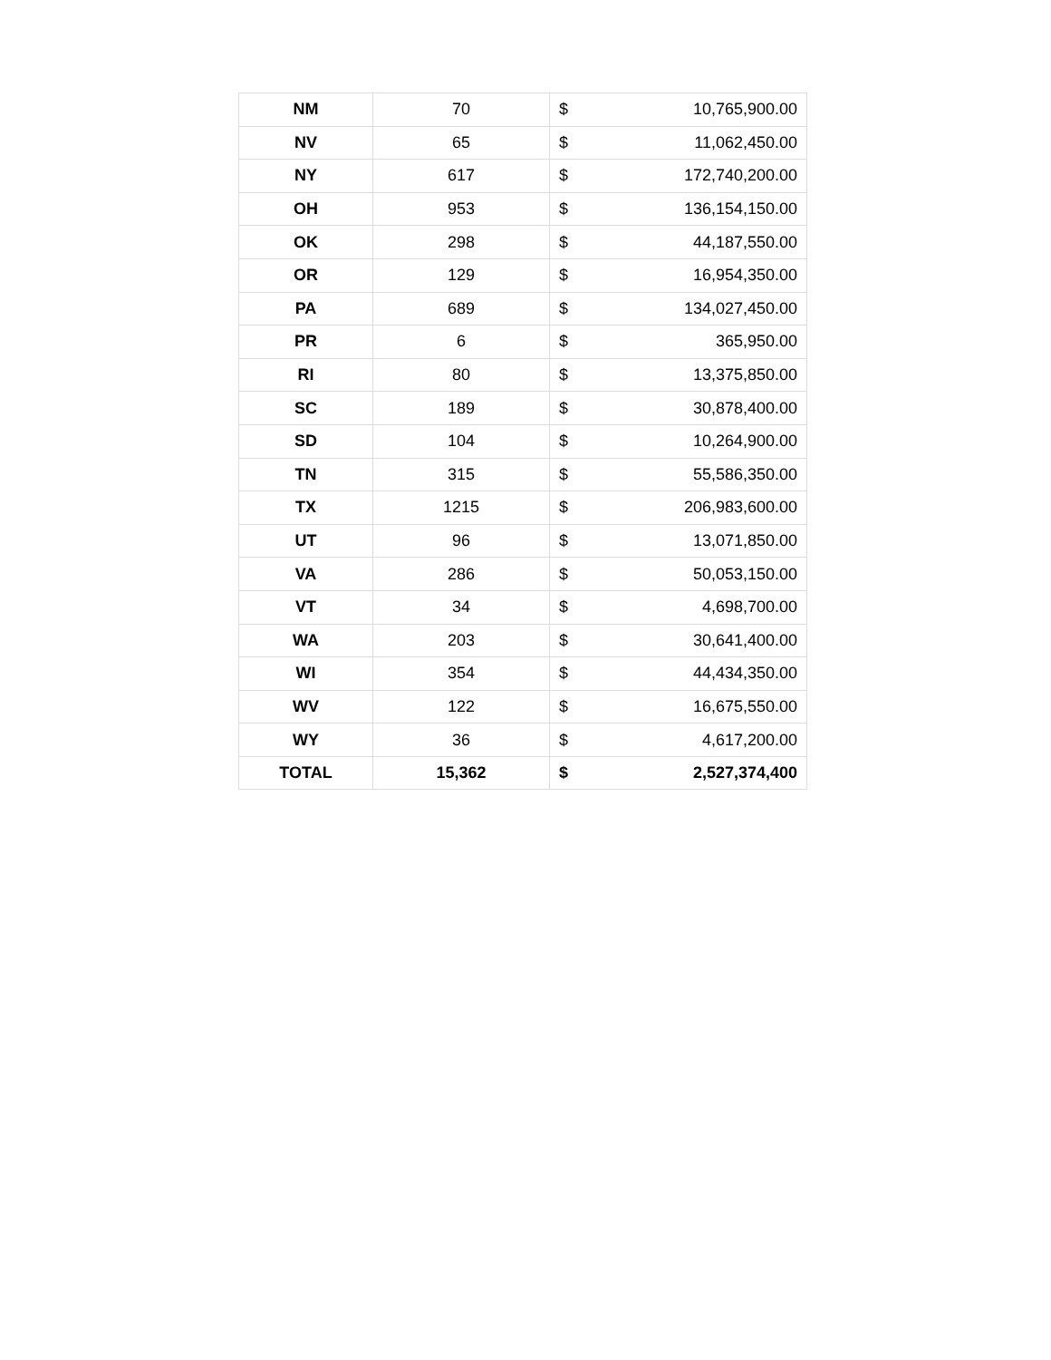| NM | 70 | $ | 10,765,900.00 |
| NV | 65 | $ | 11,062,450.00 |
| NY | 617 | $ | 172,740,200.00 |
| OH | 953 | $ | 136,154,150.00 |
| OK | 298 | $ | 44,187,550.00 |
| OR | 129 | $ | 16,954,350.00 |
| PA | 689 | $ | 134,027,450.00 |
| PR | 6 | $ | 365,950.00 |
| RI | 80 | $ | 13,375,850.00 |
| SC | 189 | $ | 30,878,400.00 |
| SD | 104 | $ | 10,264,900.00 |
| TN | 315 | $ | 55,586,350.00 |
| TX | 1215 | $ | 206,983,600.00 |
| UT | 96 | $ | 13,071,850.00 |
| VA | 286 | $ | 50,053,150.00 |
| VT | 34 | $ | 4,698,700.00 |
| WA | 203 | $ | 30,641,400.00 |
| WI | 354 | $ | 44,434,350.00 |
| WV | 122 | $ | 16,675,550.00 |
| WY | 36 | $ | 4,617,200.00 |
| TOTAL | 15,362 | $ | 2,527,374,400 |